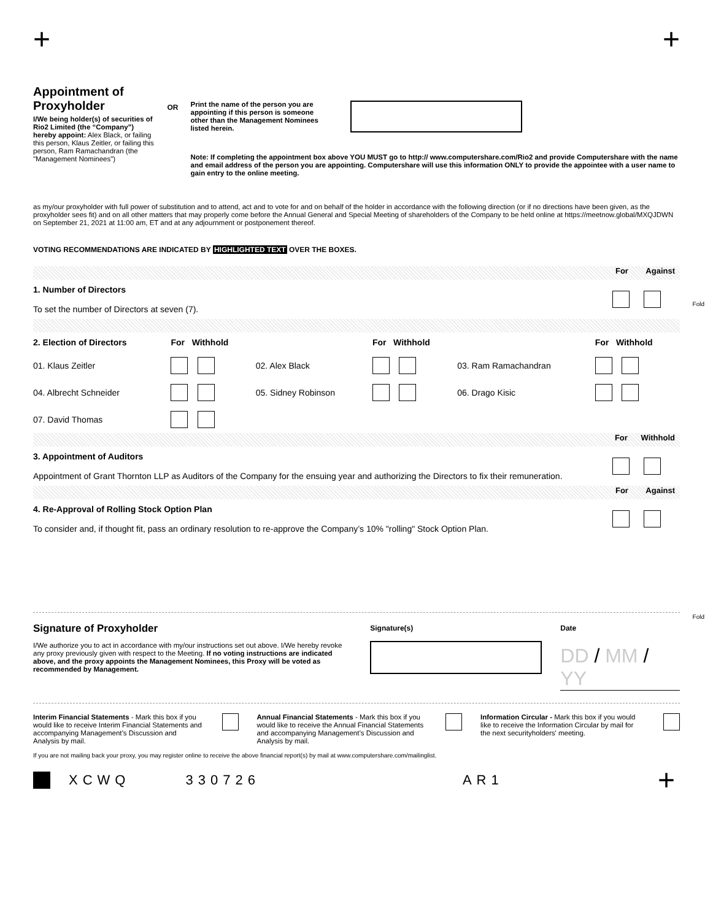+ +
Appointment of Proxyholder
I/We being holder(s) of securities of Rio2 Limited (the “Company”) hereby appoint: Alex Black, or failing this person, Klaus Zeitler, or failing this person, Ram Ramachandran (the "Management Nominees")
OR
Print the name of the person you are appointing if this person is someone other than the Management Nominees listed herein.
Note: If completing the appointment box above YOU MUST go to http:// www.computershare.com/Rio2 and provide Computershare with the name and email address of the person you are appointing. Computershare will use this information ONLY to provide the appointee with a user name to gain entry to the online meeting.
as my/our proxyholder with full power of substitution and to attend, act and to vote for and on behalf of the holder in accordance with the following direction (or if no directions have been given, as the proxyholder sees fit) and on all other matters that may properly come before the Annual General and Special Meeting of shareholders of the Company to be held online at https://meetnow.global/MXQJDWN on September 21, 2021 at 11:00 am, ET and at any adjournment or postponement thereof.
VOTING RECOMMENDATIONS ARE INDICATED BY HIGHLIGHTED TEXT OVER THE BOXES.
For Against
| 1. Number of Directors To set the number of Directors at seven (7). | |
| 2. Election of Directors | For Withhold | | For Withhold | | For Withhold |
| 01. Klaus Zeitler | | 02. Alex Black | | 03. Ram Ramachandran | |
| 04. Albrecht Schneider | | 05. Sidney Robinson | | 06. Drago Kisic | |
| 07. David Thomas | | | | | |
For Withhold
| 3. Appointment of Auditors Appointment of Grant Thornton LLP as Auditors of the Company for the ensuing year and authorizing the Directors to fix their remuneration. | |
For Against
| 4. Re-Approval of Rolling Stock Option Plan To consider and, if thought fit, pass an ordinary resolution to re-approve the Company’s 10% "rolling" Stock Option Plan. | |
Signature of Proxyholder
I/We authorize you to act in accordance with my/our instructions set out above. I/We hereby revoke any proxy previously given with respect to the Meeting. If no voting instructions are indicated above, and the proxy appoints the Management Nominees, this Proxy will be voted as recommended by Management.
Signature(s) Date
DD / MM / YY
Interim Financial Statements - Mark this box if you would like to receive Interim Financial Statements and accompanying Management’s Discussion and Analysis by mail.
Annual Financial Statements - Mark this box if you would like to receive the Annual Financial Statements and accompanying Management’s Discussion and Analysis by mail.
Information Circular - Mark this box if you would like to receive the Information Circular by mail for the next securityholders' meeting.
If you are not mailing back your proxy, you may register online to receive the above financial report(s) by mail at www.computershare.com/mailinglist.
XCWQ 330726 AR1 +
Fold
Fold